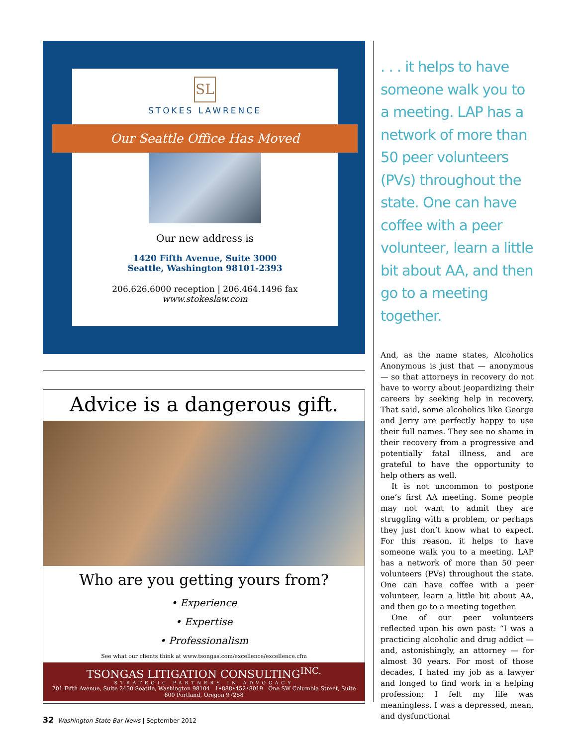SL
STOKES LAWRENCE
Our Seattle Office Has Moved
Our new address is
1420 Fifth Avenue, Suite 3000
Seattle, Washington 98101-2393
206.626.6000 reception | 206.464.1496 fax
www.stokeslaw.com
Advice is a dangerous gift.
Who are you getting yours from?
• Experience
• Expertise
• Professionalism
See what our clients think at www.tsongas.com/excellence/excellence.cfm
TSONGAS LITIGATION CONSULTING<sup>INC.</sup>
STRATEGIC PARTNERS IN ADVOCACY
701 Fifth Avenue, Suite 2450 Seattle, Washington 98104 1•888•452•8019 One SW Columbia Street, Suite 600 Portland, Oregon 97258
. . . it helps to have someone walk you to a meeting. LAP has a network of more than 50 peer volunteers (PVs) throughout the state. One can have coffee with a peer volunteer, learn a little bit about AA, and then go to a meeting together.
And, as the name states, Alcoholics Anonymous is just that — anonymous — so that attorneys in recovery do not have to worry about jeopardizing their careers by seeking help in recovery. That said, some alcoholics like George and Jerry are perfectly happy to use their full names. They see no shame in their recovery from a progressive and potentially fatal illness, and are grateful to have the opportunity to help others as well.
It is not uncommon to postpone one’s first AA meeting. Some people may not want to admit they are struggling with a problem, or perhaps they just don’t know what to expect. For this reason, it helps to have someone walk you to a meeting. LAP has a network of more than 50 peer volunteers (PVs) throughout the state. One can have coffee with a peer volunteer, learn a little bit about AA, and then go to a meeting together.
One of our peer volunteers reflected upon his own past: “I was a practicing alcoholic and drug addict — and, astonishingly, an attorney — for almost 30 years. For most of those decades, I hated my job as a lawyer and longed to find work in a helping profession; I felt my life was meaningless. I was a depressed, mean, and dysfunctional
32 Washington State Bar News | September 2012